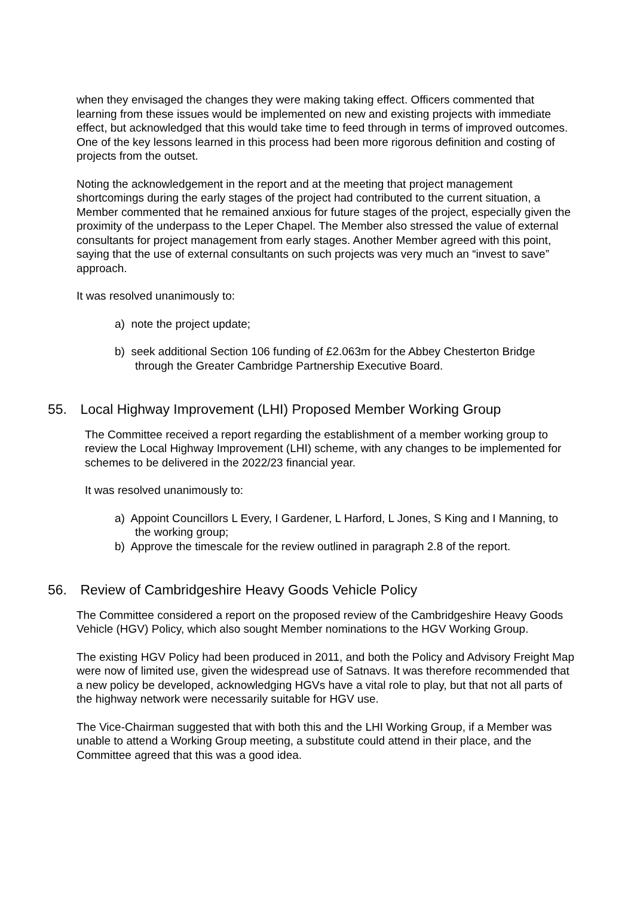when they envisaged the changes they were making taking effect. Officers commented that learning from these issues would be implemented on new and existing projects with immediate effect, but acknowledged that this would take time to feed through in terms of improved outcomes. One of the key lessons learned in this process had been more rigorous definition and costing of projects from the outset.
Noting the acknowledgement in the report and at the meeting that project management shortcomings during the early stages of the project had contributed to the current situation, a Member commented that he remained anxious for future stages of the project, especially given the proximity of the underpass to the Leper Chapel. The Member also stressed the value of external consultants for project management from early stages. Another Member agreed with this point, saying that the use of external consultants on such projects was very much an “invest to save” approach.
It was resolved unanimously to:
a) note the project update;
b) seek additional Section 106 funding of £2.063m for the Abbey Chesterton Bridge through the Greater Cambridge Partnership Executive Board.
55. Local Highway Improvement (LHI) Proposed Member Working Group
The Committee received a report regarding the establishment of a member working group to review the Local Highway Improvement (LHI) scheme, with any changes to be implemented for schemes to be delivered in the 2022/23 financial year.
It was resolved unanimously to:
a) Appoint Councillors L Every, I Gardener, L Harford, L Jones, S King and I Manning, to the working group;
b) Approve the timescale for the review outlined in paragraph 2.8 of the report.
56. Review of Cambridgeshire Heavy Goods Vehicle Policy
The Committee considered a report on the proposed review of the Cambridgeshire Heavy Goods Vehicle (HGV) Policy, which also sought Member nominations to the HGV Working Group.
The existing HGV Policy had been produced in 2011, and both the Policy and Advisory Freight Map were now of limited use, given the widespread use of Satnavs. It was therefore recommended that a new policy be developed, acknowledging HGVs have a vital role to play, but that not all parts of the highway network were necessarily suitable for HGV use.
The Vice-Chairman suggested that with both this and the LHI Working Group, if a Member was unable to attend a Working Group meeting, a substitute could attend in their place, and the Committee agreed that this was a good idea.